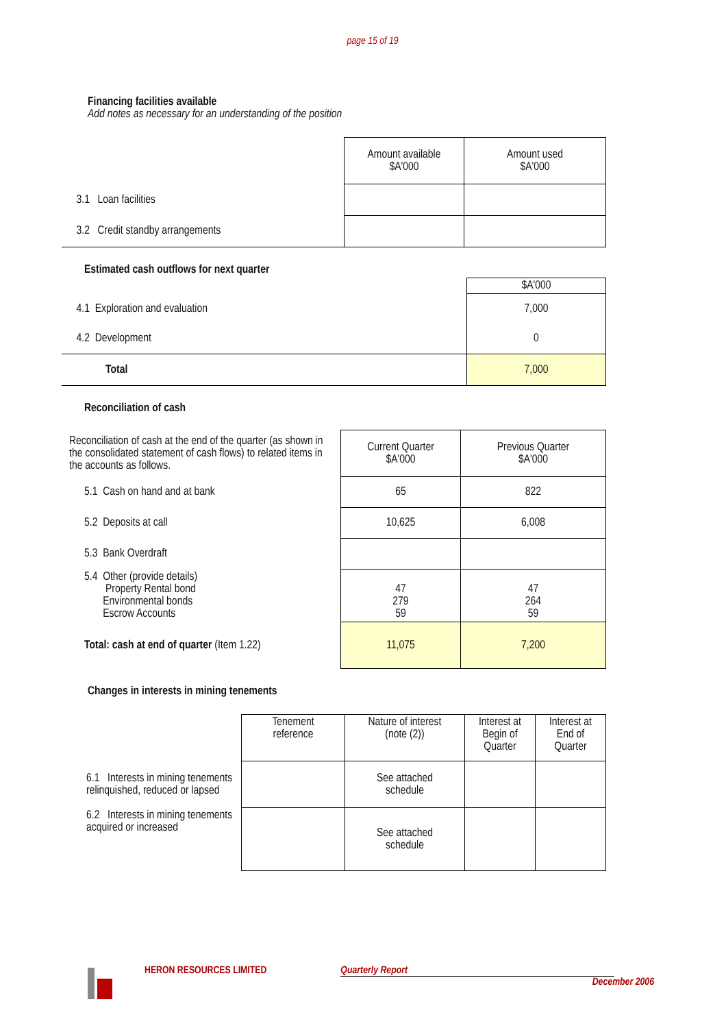page 15 of 19
Financing facilities available
Add notes as necessary for an understanding of the position
| | Amount available $A'000 | Amount used $A'000 |
| 3.1 Loan facilities | | |
| 3.2 Credit standby arrangements | | |
Estimated cash outflows for next quarter
| | $A'000 |
| 4.1 Exploration and evaluation | 7,000 |
| 4.2 Development | 0 |
| Total | 7,000 |
Reconciliation of cash
| Reconciliation of cash at the end of the quarter (as shown in the consolidated statement of cash flows) to related items in the accounts as follows. | Current Quarter $A'000 | Previous Quarter $A'000 |
| 5.1 Cash on hand and at bank | 65 | 822 |
| 5.2 Deposits at call | 10,625 | 6,008 |
| 5.3 Bank Overdraft | | |
| 5.4 Other (provide details) Property Rental bond Environmental bonds Escrow Accounts | 47 279 59 | 47 264 59 |
| Total: cash at end of quarter (Item 1.22) | 11,075 | 7,200 |
Changes in interests in mining tenements
| | Tenement reference | Nature of interest (note (2)) | Interest at Begin of Quarter | Interest at End of Quarter |
| 6.1 Interests in mining tenements relinquished, reduced or lapsed | | See attached schedule | | |
| 6.2 Interests in mining tenements acquired or increased | | See attached schedule | | |
HERON RESOURCES LIMITED Quarterly Report
December 2006